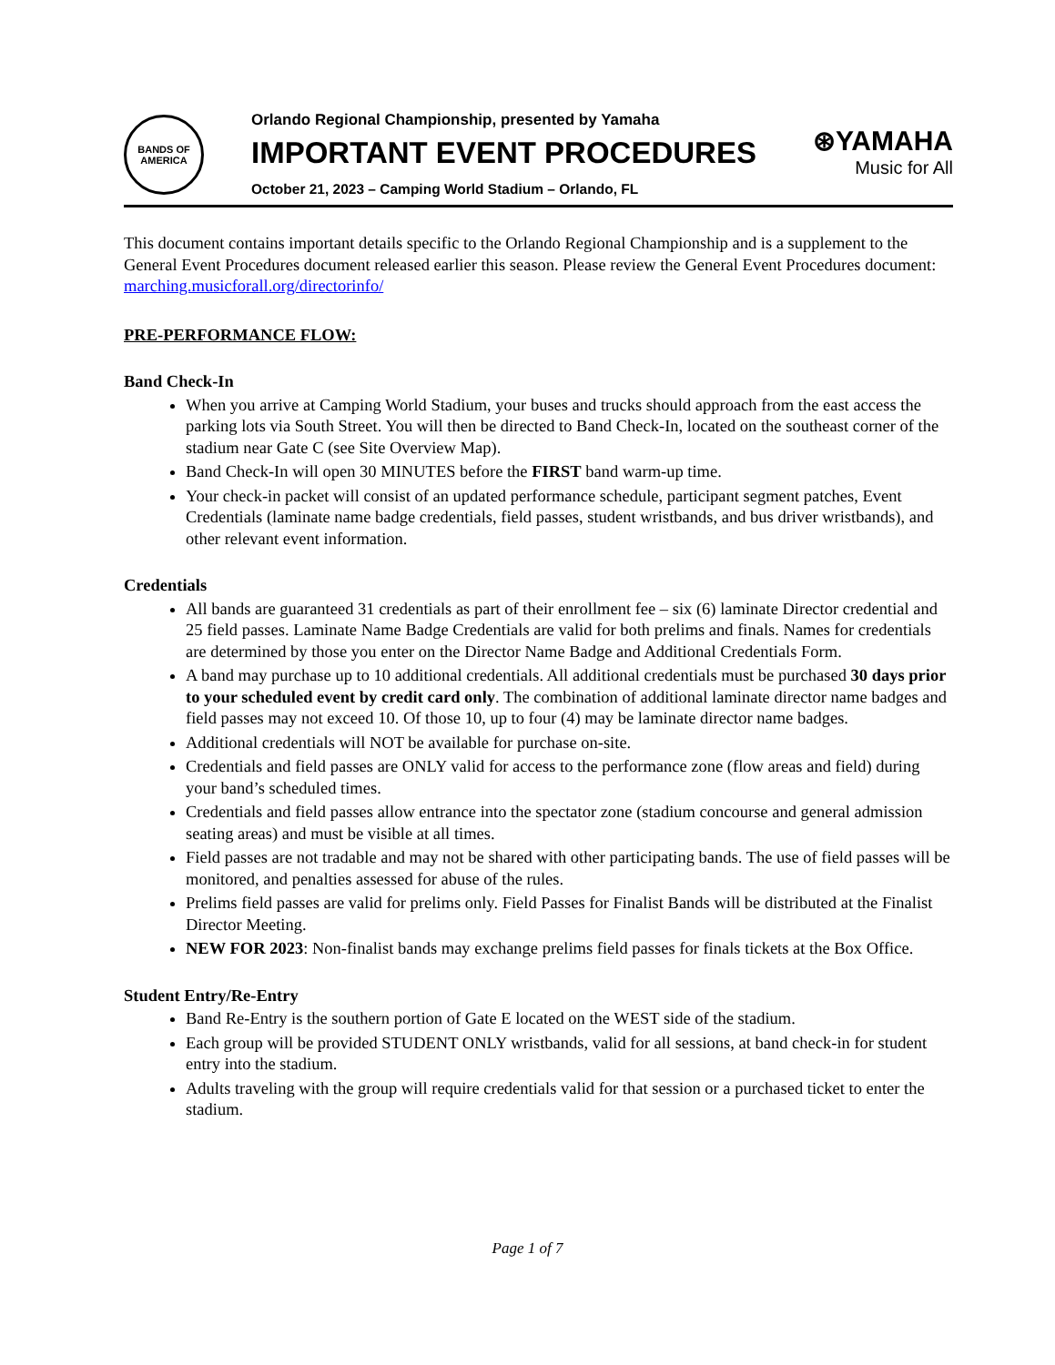BANDS OF
AMERICA
Orlando Regional Championship, presented by Yamaha
IMPORTANT EVENT PROCEDURES
October 21, 2023 – Camping World Stadium – Orlando, FL
⊛YAMAHA
Music for All
This document contains important details specific to the Orlando Regional Championship and is a supplement to the General Event Procedures document released earlier this season. Please review the General Event Procedures document: marching.musicforall.org/directorinfo/
PRE-PERFORMANCE FLOW:
Band Check-In
When you arrive at Camping World Stadium, your buses and trucks should approach from the east access the parking lots via South Street. You will then be directed to Band Check-In, located on the southeast corner of the stadium near Gate C (see Site Overview Map).
Band Check-In will open 30 MINUTES before the FIRST band warm-up time.
Your check-in packet will consist of an updated performance schedule, participant segment patches, Event Credentials (laminate name badge credentials, field passes, student wristbands, and bus driver wristbands), and other relevant event information.
Credentials
All bands are guaranteed 31 credentials as part of their enrollment fee – six (6) laminate Director credential and 25 field passes. Laminate Name Badge Credentials are valid for both prelims and finals. Names for credentials are determined by those you enter on the Director Name Badge and Additional Credentials Form.
A band may purchase up to 10 additional credentials. All additional credentials must be purchased 30 days prior to your scheduled event by credit card only. The combination of additional laminate director name badges and field passes may not exceed 10. Of those 10, up to four (4) may be laminate director name badges.
Additional credentials will NOT be available for purchase on-site.
Credentials and field passes are ONLY valid for access to the performance zone (flow areas and field) during your band’s scheduled times.
Credentials and field passes allow entrance into the spectator zone (stadium concourse and general admission seating areas) and must be visible at all times.
Field passes are not tradable and may not be shared with other participating bands. The use of field passes will be monitored, and penalties assessed for abuse of the rules.
Prelims field passes are valid for prelims only. Field Passes for Finalist Bands will be distributed at the Finalist Director Meeting.
NEW FOR 2023: Non-finalist bands may exchange prelims field passes for finals tickets at the Box Office.
Student Entry/Re-Entry
Band Re-Entry is the southern portion of Gate E located on the WEST side of the stadium.
Each group will be provided STUDENT ONLY wristbands, valid for all sessions, at band check-in for student entry into the stadium.
Adults traveling with the group will require credentials valid for that session or a purchased ticket to enter the stadium.
Page 1 of 7